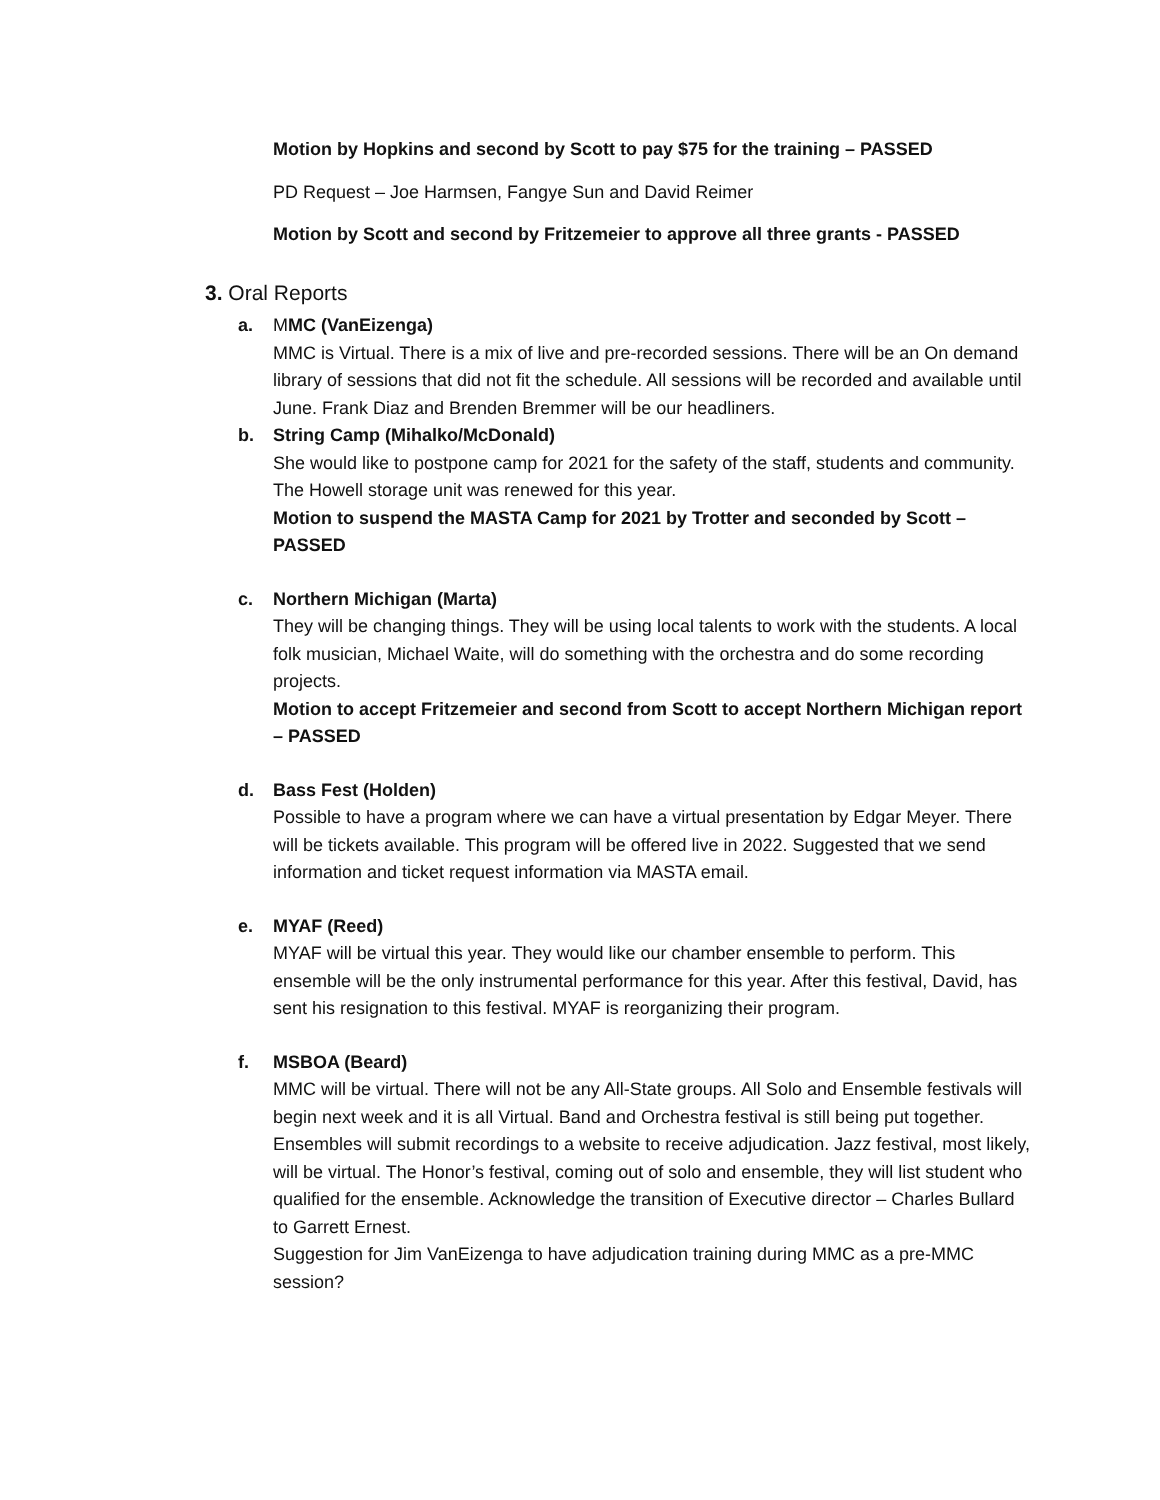Motion by Hopkins and second by Scott to pay $75 for the training – PASSED
PD Request – Joe Harmsen, Fangye Sun and David Reimer
Motion by Scott and second by Fritzemeier to approve all three grants - PASSED
3. Oral Reports
a. MMC (VanEizenga)
MMC is Virtual. There is a mix of live and pre-recorded sessions. There will be an On demand library of sessions that did not fit the schedule. All sessions will be recorded and available until June. Frank Diaz and Brenden Bremmer will be our headliners.
b. String Camp (Mihalko/McDonald)
She would like to postpone camp for 2021 for the safety of the staff, students and community. The Howell storage unit was renewed for this year.
Motion to suspend the MASTA Camp for 2021 by Trotter and seconded by Scott – PASSED
c. Northern Michigan (Marta)
They will be changing things. They will be using local talents to work with the students. A local folk musician, Michael Waite, will do something with the orchestra and do some recording projects.
Motion to accept Fritzemeier and second from Scott to accept Northern Michigan report – PASSED
d. Bass Fest (Holden)
Possible to have a program where we can have a virtual presentation by Edgar Meyer. There will be tickets available. This program will be offered live in 2022. Suggested that we send information and ticket request information via MASTA email.
e. MYAF (Reed)
MYAF will be virtual this year. They would like our chamber ensemble to perform. This ensemble will be the only instrumental performance for this year. After this festival, David, has sent his resignation to this festival. MYAF is reorganizing their program.
f. MSBOA (Beard)
MMC will be virtual. There will not be any All-State groups. All Solo and Ensemble festivals will begin next week and it is all Virtual. Band and Orchestra festival is still being put together. Ensembles will submit recordings to a website to receive adjudication. Jazz festival, most likely, will be virtual. The Honor’s festival, coming out of solo and ensemble, they will list student who qualified for the ensemble. Acknowledge the transition of Executive director – Charles Bullard to Garrett Ernest.
Suggestion for Jim VanEizenga to have adjudication training during MMC as a pre-MMC session?